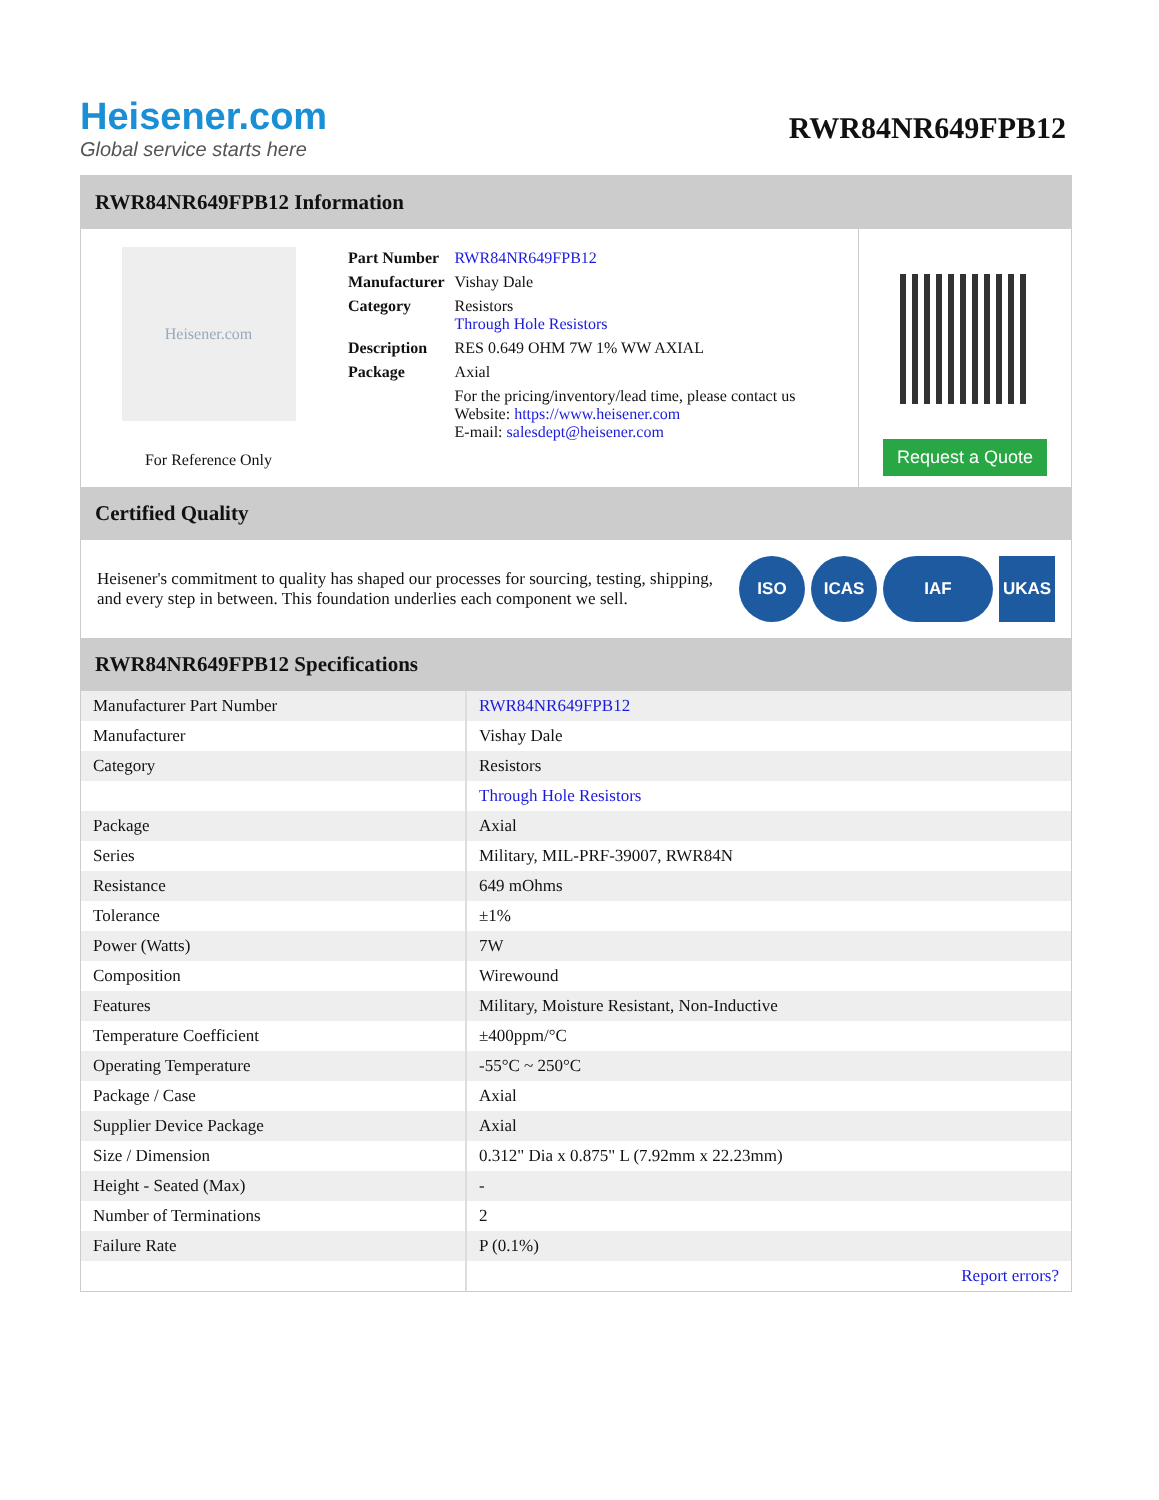Heisener.com
Global service starts here
RWR84NR649FPB12
RWR84NR649FPB12 Information
Heisener.com
For Reference Only
| Part Number | RWR84NR649FPB12 |
| Manufacturer | Vishay Dale |
| Category | Resistors Through Hole Resistors |
| Description | RES 0.649 OHM 7W 1% WW AXIAL |
| Package | Axial |
| | For the pricing/inventory/lead time, please contact us Website: https://www.heisener.com E-mail: salesdept@heisener.com |
Request a Quote
Certified Quality
Heisener's commitment to quality has shaped our processes for sourcing, testing, shipping, and every step in between. This foundation underlies each component we sell.
ISO ICAS IAF UKAS
RWR84NR649FPB12 Specifications
| Manufacturer Part Number | RWR84NR649FPB12 |
| Manufacturer | Vishay Dale |
| Category | Resistors |
| | Through Hole Resistors |
| Package | Axial |
| Series | Military, MIL-PRF-39007, RWR84N |
| Resistance | 649 mOhms |
| Tolerance | ±1% |
| Power (Watts) | 7W |
| Composition | Wirewound |
| Features | Military, Moisture Resistant, Non-Inductive |
| Temperature Coefficient | ±400ppm/°C |
| Operating Temperature | -55°C ~ 250°C |
| Package / Case | Axial |
| Supplier Device Package | Axial |
| Size / Dimension | 0.312" Dia x 0.875" L (7.92mm x 22.23mm) |
| Height - Seated (Max) | - |
| Number of Terminations | 2 |
| Failure Rate | P (0.1%) |
| | Report errors? |